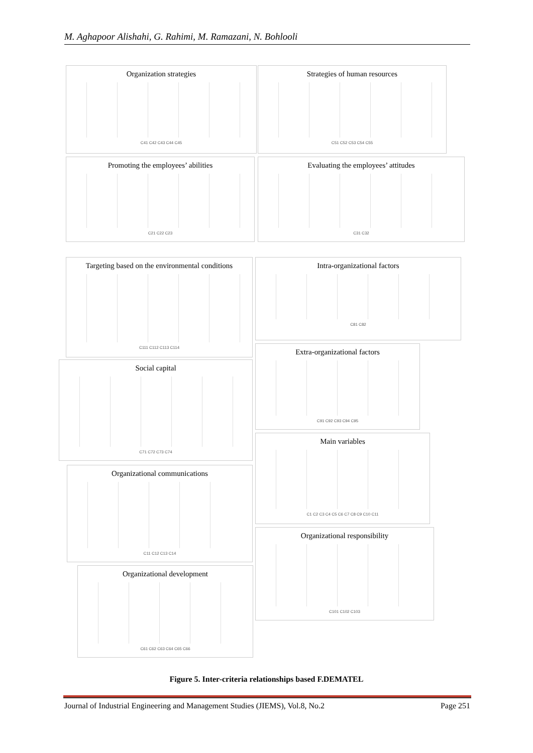M. Aghapoor Alishahi, G. Rahimi, M. Ramazani, N. Bohlooli
Organization strategies
C41 C42 C43 C44 C45
Strategies of human resources
C51 C52 C53 C54 C55
Promoting the employees’ abilities
C21 C22 C23
Evaluating the employees’ attitudes
C31 C32
Targeting based on the environmental conditions
C111 C112 C113 C114
Intra-organizational factors
C81 C82
Social capital
C71 C72 C73 C74
Extra-organizational factors
C91 C92 C93 C94 C95
Main variables
C1 C2 C3 C4 C5 C6 C7 C8 C9 C10 C11
Organizational communications
C11 C12 C13 C14
Organizational responsibility
C101 C102 C103
Organizational development
C61 C62 C63 C64 C65 C66
Figure 5. Inter-criteria relationships based F.DEMATEL
Journal of Industrial Engineering and Management Studies (JIEMS), Vol.8, No.2 Page 251